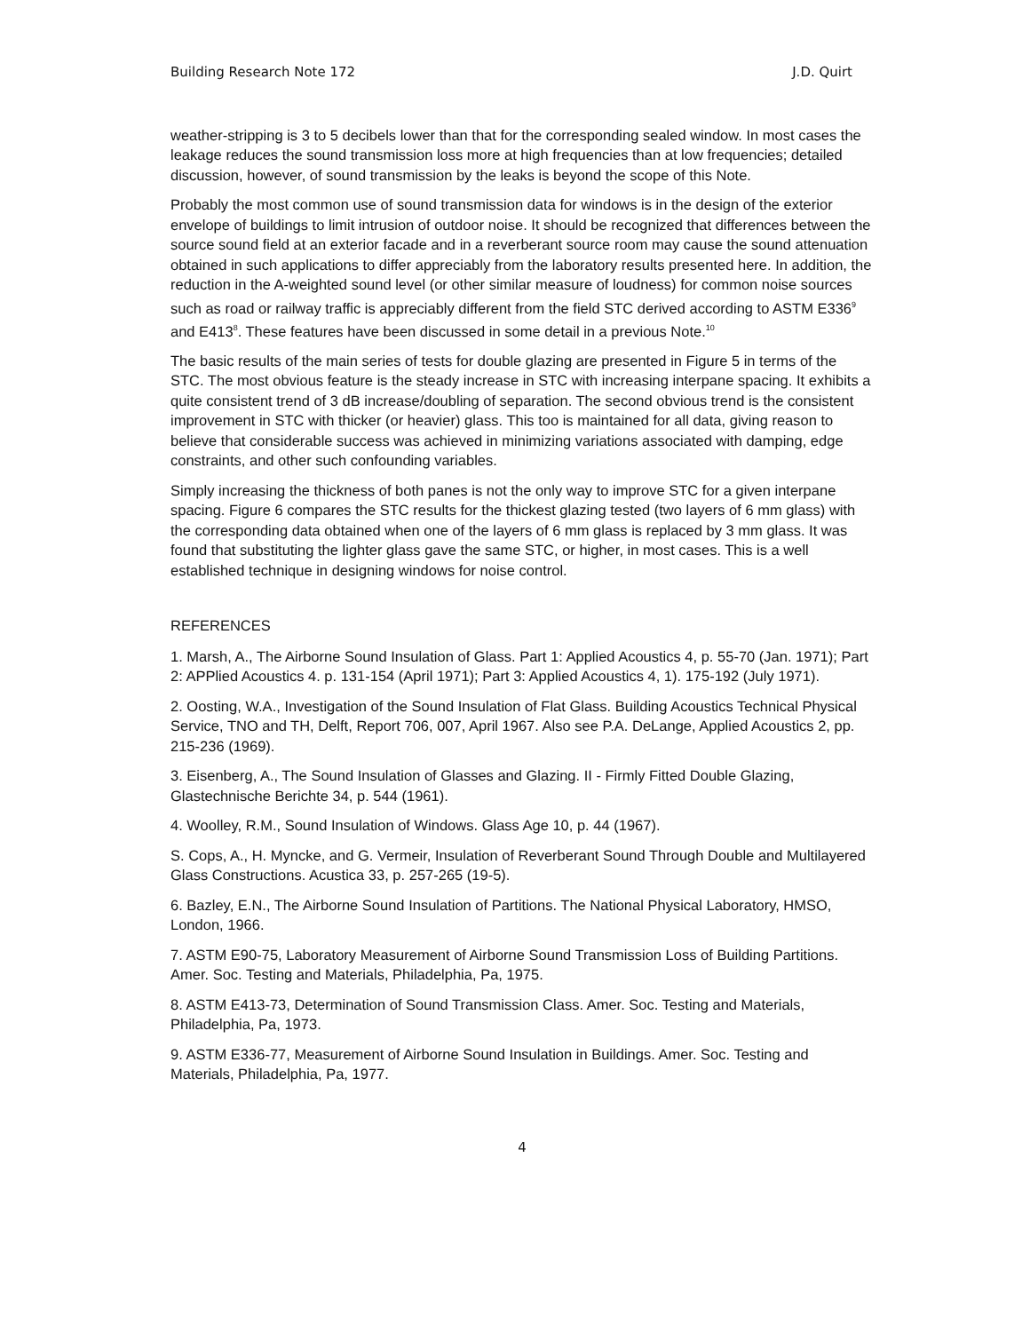Building Research Note 172 J.D. Quirt
weather-stripping is 3 to 5 decibels lower than that for the corresponding sealed window. In most cases the leakage reduces the sound transmission loss more at high frequencies than at low frequencies; detailed discussion, however, of sound transmission by the leaks is beyond the scope of this Note.
Probably the most common use of sound transmission data for windows is in the design of the exterior envelope of buildings to limit intrusion of outdoor noise. It should be recognized that differences between the source sound field at an exterior facade and in a reverberant source room may cause the sound attenuation obtained in such applications to differ appreciably from the laboratory results presented here. In addition, the reduction in the A-weighted sound level (or other similar measure of loudness) for common noise sources such as road or railway traffic is appreciably different from the field STC derived according to ASTM E336<sup>9</sup> and E413<sup>8</sup>. These features have been discussed in some detail in a previous Note.<sup>10</sup>
The basic results of the main series of tests for double glazing are presented in Figure 5 in terms of the STC. The most obvious feature is the steady increase in STC with increasing interpane spacing. It exhibits a quite consistent trend of 3 dB increase/doubling of separation. The second obvious trend is the consistent improvement in STC with thicker (or heavier) glass. This too is maintained for all data, giving reason to believe that considerable success was achieved in minimizing variations associated with damping, edge constraints, and other such confounding variables.
Simply increasing the thickness of both panes is not the only way to improve STC for a given interpane spacing. Figure 6 compares the STC results for the thickest glazing tested (two layers of 6 mm glass) with the corresponding data obtained when one of the layers of 6 mm glass is replaced by 3 mm glass. It was found that substituting the lighter glass gave the same STC, or higher, in most cases. This is a well established technique in designing windows for noise control.
REFERENCES
1. Marsh, A., The Airborne Sound Insulation of Glass. Part 1: Applied Acoustics 4, p. 55-70 (Jan. 1971); Part 2: APPlied Acoustics 4. p. 131-154 (April 1971); Part 3: Applied Acoustics 4, 1). 175-192 (July 1971).
2. Oosting, W.A., Investigation of the Sound Insulation of Flat Glass. Building Acoustics Technical Physical Service, TNO and TH, Delft, Report 706, 007, April 1967. Also see P.A. DeLange, Applied Acoustics 2, pp. 215-236 (1969).
3. Eisenberg, A., The Sound Insulation of Glasses and Glazing. II - Firmly Fitted Double Glazing, Glastechnische Berichte 34, p. 544 (1961).
4. Woolley, R.M., Sound Insulation of Windows. Glass Age 10, p. 44 (1967).
S. Cops, A., H. Myncke, and G. Vermeir, Insulation of Reverberant Sound Through Double and Multilayered Glass Constructions. Acustica 33, p. 257-265 (19-5).
6. Bazley, E.N., The Airborne Sound Insulation of Partitions. The National Physical Laboratory, HMSO, London, 1966.
7. ASTM E90-75, Laboratory Measurement of Airborne Sound Transmission Loss of Building Partitions. Amer. Soc. Testing and Materials, Philadelphia, Pa, 1975.
8. ASTM E413-73, Determination of Sound Transmission Class. Amer. Soc. Testing and Materials, Philadelphia, Pa, 1973.
9. ASTM E336-77, Measurement of Airborne Sound Insulation in Buildings. Amer. Soc. Testing and Materials, Philadelphia, Pa, 1977.
4